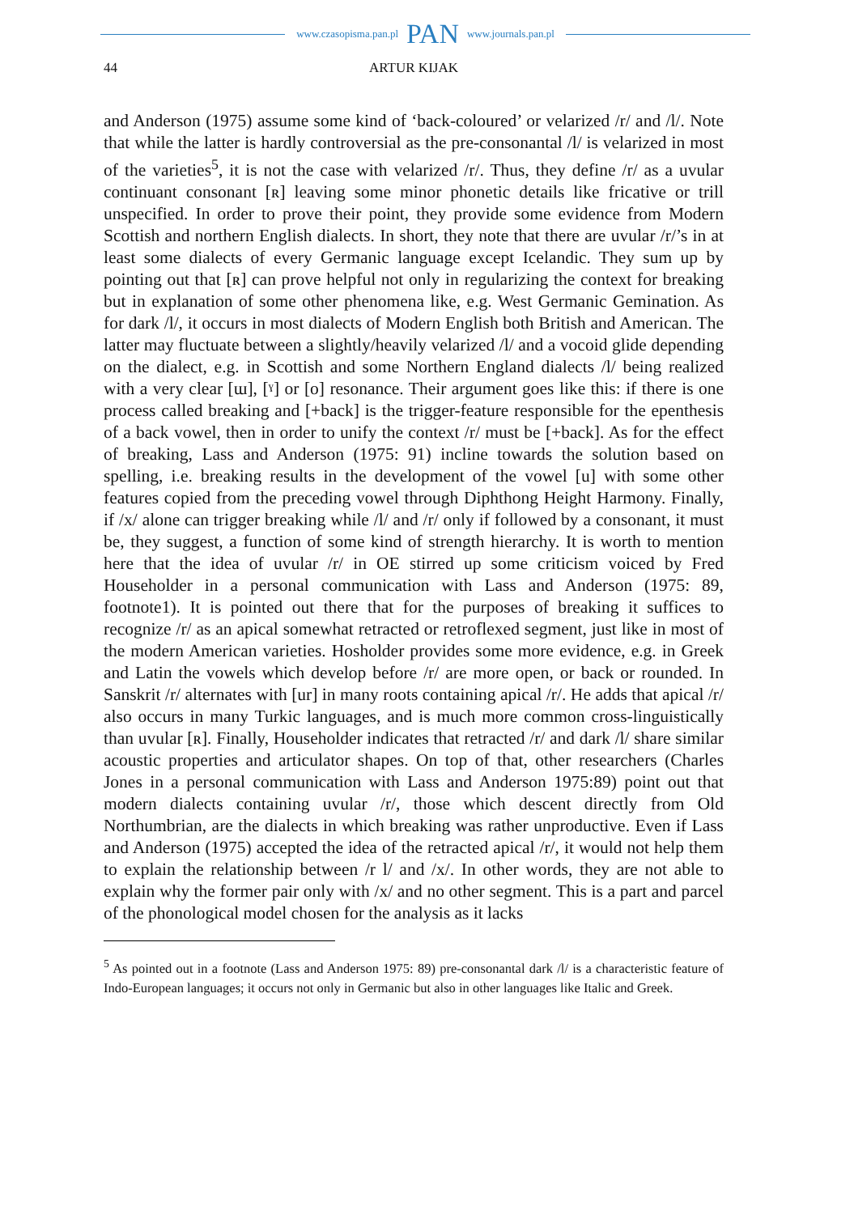www.czasopisma.pan.pl PAN www.journals.pan.pl
44 ARTUR KIJAK
and Anderson (1975) assume some kind of ‘back-coloured’ or velarized /r/ and /l/. Note that while the latter is hardly controversial as the pre-consonantal /l/ is velarized in most of the varieties<sup>5</sup>, it is not the case with velarized /r/. Thus, they define /r/ as a uvular continuant consonant [ʀ] leaving some minor phonetic details like fricative or trill unspecified. In order to prove their point, they provide some evidence from Modern Scottish and northern English dialects. In short, they note that there are uvular /r/’s in at least some dialects of every Germanic language except Icelandic. They sum up by pointing out that [ʀ] can prove helpful not only in regularizing the context for breaking but in explanation of some other phenomena like, e.g. West Germanic Gemination. As for dark /l/, it occurs in most dialects of Modern English both British and American. The latter may fluctuate between a slightly/heavily velarized /l/ and a vocoid glide depending on the dialect, e.g. in Scottish and some Northern England dialects /l/ being realized with a very clear [ɯ], [ˠ] or [o] resonance. Their argument goes like this: if there is one process called breaking and [+back] is the trigger-feature responsible for the epenthesis of a back vowel, then in order to unify the context /r/ must be [+back]. As for the effect of breaking, Lass and Anderson (1975: 91) incline towards the solution based on spelling, i.e. breaking results in the development of the vowel [u] with some other features copied from the preceding vowel through Diphthong Height Harmony. Finally, if /x/ alone can trigger breaking while /l/ and /r/ only if followed by a consonant, it must be, they suggest, a function of some kind of strength hierarchy. It is worth to mention here that the idea of uvular /r/ in OE stirred up some criticism voiced by Fred Householder in a personal communication with Lass and Anderson (1975: 89, footnote1). It is pointed out there that for the purposes of breaking it suffices to recognize /r/ as an apical somewhat retracted or retroflexed segment, just like in most of the modern American varieties. Hosholder provides some more evidence, e.g. in Greek and Latin the vowels which develop before /r/ are more open, or back or rounded. In Sanskrit /r/ alternates with [ur] in many roots containing apical /r/. He adds that apical /r/ also occurs in many Turkic languages, and is much more common cross-linguistically than uvular [ʀ]. Finally, Householder indicates that retracted /r/ and dark /l/ share similar acoustic properties and articulator shapes. On top of that, other researchers (Charles Jones in a personal communication with Lass and Anderson 1975:89) point out that modern dialects containing uvular /r/, those which descent directly from Old Northumbrian, are the dialects in which breaking was rather unproductive. Even if Lass and Anderson (1975) accepted the idea of the retracted apical /r/, it would not help them to explain the relationship between /r l/ and /x/. In other words, they are not able to explain why the former pair only with /x/ and no other segment. This is a part and parcel of the phonological model chosen for the analysis as it lacks
<sup>5</sup> As pointed out in a footnote (Lass and Anderson 1975: 89) pre-consonantal dark /l/ is a characteristic feature of Indo-European languages; it occurs not only in Germanic but also in other languages like Italic and Greek.